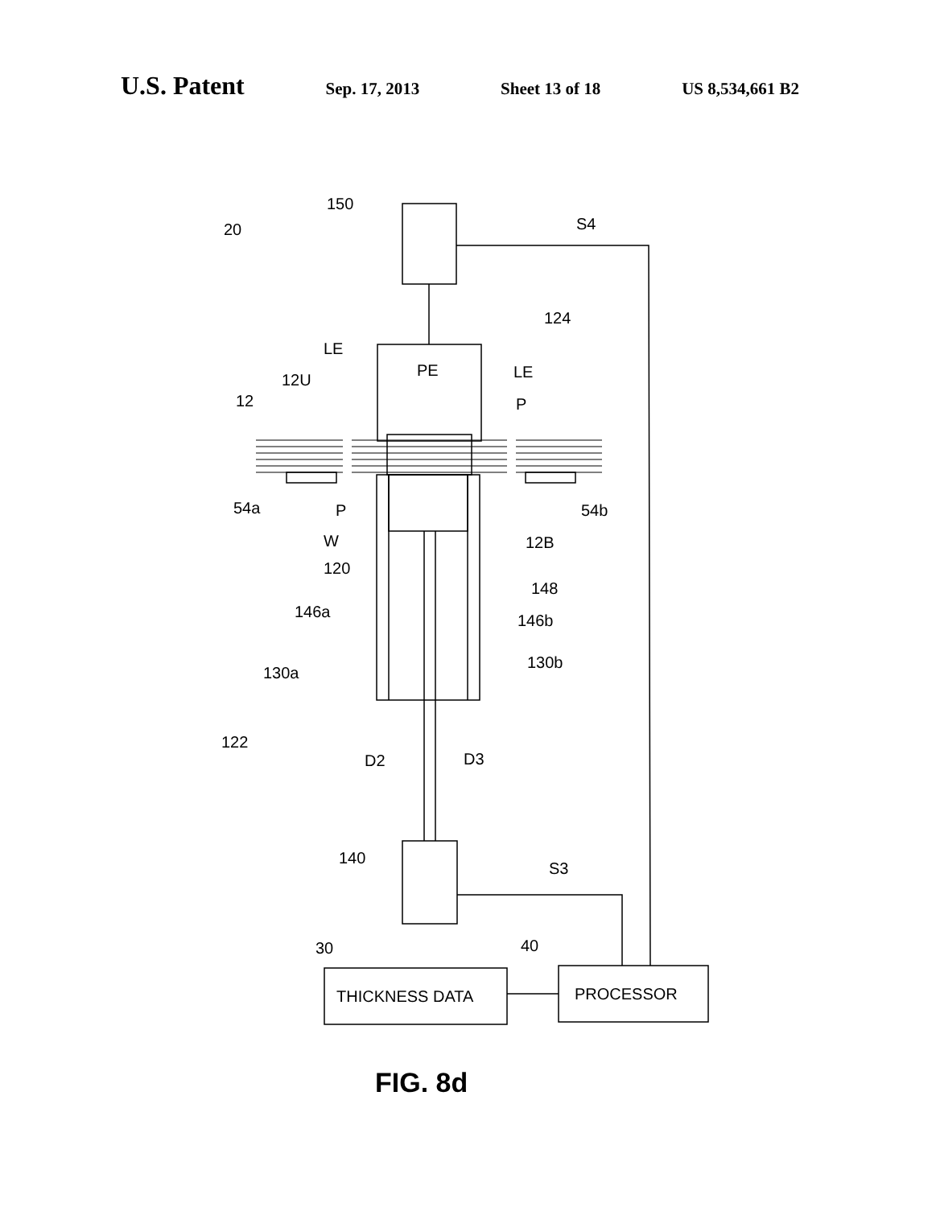U.S. Patent Sep. 17, 2013 Sheet 13 of 18 US 8,534,661 B2
150
20
S4
124
LE
PE
LE
12U
12
P
54a
P
54b
W
12B
120
148
146a
146b
130a
130b
122
D2
D3
140
S3
30
40
THICKNESS DATA
PROCESSOR
FIG. 8d